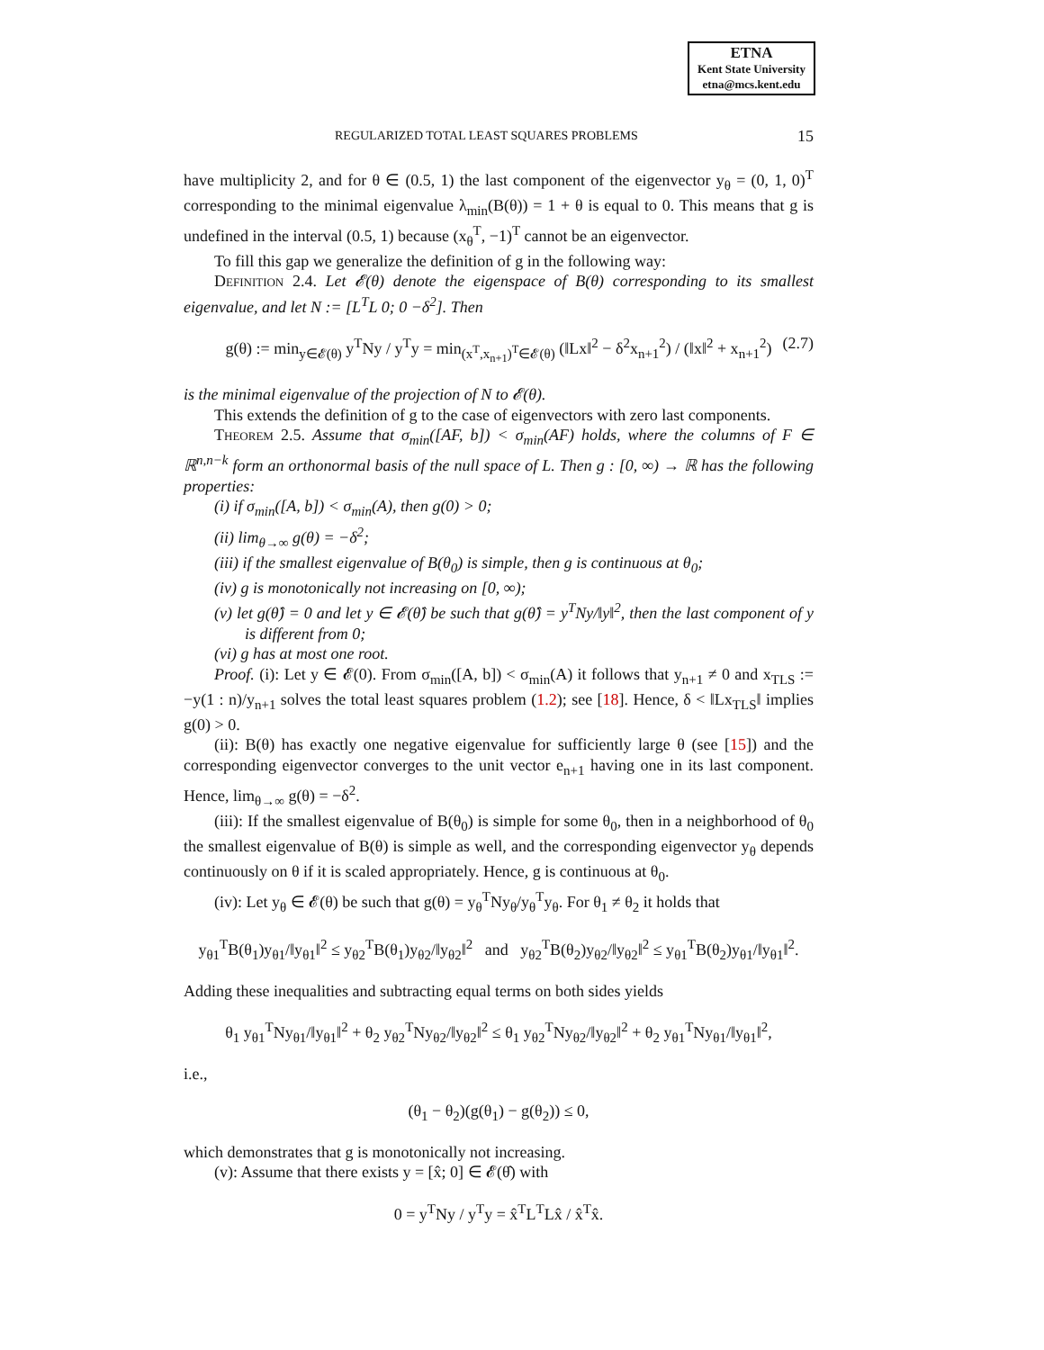ETNA
Kent State University
etna@mcs.kent.edu
REGULARIZED TOTAL LEAST SQUARES PROBLEMS 15
have multiplicity 2, and for θ ∈ (0.5, 1) the last component of the eigenvector y<sub>θ</sub> = (0, 1, 0)<sup>T</sup> corresponding to the minimal eigenvalue λ<sub>min</sub>(B(θ)) = 1 + θ is equal to 0. This means that g is undefined in the interval (0.5, 1) because (x<sub>θ</sub><sup>T</sup>, −1)<sup>T</sup> cannot be an eigenvector.
To fill this gap we generalize the definition of g in the following way:
Definition 2.4. Let 𝓔(θ) denote the eigenspace of B(θ) corresponding to its smallest eigenvalue, and let N := [L<sup>T</sup>L 0; 0 −δ<sup>2</sup>]. Then
g(θ) := min<sub>y∈𝓔(θ)</sub> y<sup>T</sup>Ny / y<sup>T</sup>y = min<sub>(x<sup>T</sup>,x<sub>n+1</sub>)<sup>T</sup>∈𝓔(θ)</sub> (‖Lx‖<sup>2</sup> − δ<sup>2</sup>x<sub>n+1</sub><sup>2</sup>) / (‖x‖<sup>2</sup> + x<sub>n+1</sub><sup>2</sup>) (2.7)
is the minimal eigenvalue of the projection of N to 𝓔(θ).
This extends the definition of g to the case of eigenvectors with zero last components.
Theorem 2.5. Assume that σ<sub>min</sub>([AF, b]) < σ<sub>min</sub>(AF) holds, where the columns of F ∈ ℝ<sup>n,n−k</sup> form an orthonormal basis of the null space of L. Then g : [0, ∞) → ℝ has the following properties:
(i) if σ<sub>min</sub>([A, b]) < σ<sub>min</sub>(A), then g(0) > 0;
(ii) lim<sub>θ→∞</sub> g(θ) = −δ<sup>2</sup>;
(iii) if the smallest eigenvalue of B(θ<sub>0</sub>) is simple, then g is continuous at θ<sub>0</sub>;
(iv) g is monotonically not increasing on [0, ∞);
(v) let g(θ̂) = 0 and let y ∈ 𝓔(θ̂) be such that g(θ̂) = y<sup>T</sup>Ny/‖y‖<sup>2</sup>, then the last component of y is different from 0;
(vi) g has at most one root.
Proof. (i): Let y ∈ 𝓔(0). From σ<sub>min</sub>([A, b]) < σ<sub>min</sub>(A) it follows that y<sub>n+1</sub> ≠ 0 and x<sub>TLS</sub> := −y(1 : n)/y<sub>n+1</sub> solves the total least squares problem (1.2); see [18]. Hence, δ < ‖Lx<sub>TLS</sub>‖ implies g(0) > 0.
(ii): B(θ) has exactly one negative eigenvalue for sufficiently large θ (see [15]) and the corresponding eigenvector converges to the unit vector e<sub>n+1</sub> having one in its last component. Hence, lim<sub>θ→∞</sub> g(θ) = −δ<sup>2</sup>.
(iii): If the smallest eigenvalue of B(θ<sub>0</sub>) is simple for some θ<sub>0</sub>, then in a neighborhood of θ<sub>0</sub> the smallest eigenvalue of B(θ) is simple as well, and the corresponding eigenvector y<sub>θ</sub> depends continuously on θ if it is scaled appropriately. Hence, g is continuous at θ<sub>0</sub>.
(iv): Let y<sub>θ</sub> ∈ 𝓔(θ) be such that g(θ) = y<sub>θ</sub><sup>T</sup>Ny<sub>θ</sub>/y<sub>θ</sub><sup>T</sup>y<sub>θ</sub>. For θ<sub>1</sub> ≠ θ<sub>2</sub> it holds that
y<sub>θ1</sub><sup>T</sup>B(θ<sub>1</sub>)y<sub>θ1</sub>/‖y<sub>θ1</sub>‖<sup>2</sup> ≤ y<sub>θ2</sub><sup>T</sup>B(θ<sub>1</sub>)y<sub>θ2</sub>/‖y<sub>θ2</sub>‖<sup>2</sup> and y<sub>θ2</sub><sup>T</sup>B(θ<sub>2</sub>)y<sub>θ2</sub>/‖y<sub>θ2</sub>‖<sup>2</sup> ≤ y<sub>θ1</sub><sup>T</sup>B(θ<sub>2</sub>)y<sub>θ1</sub>/‖y<sub>θ1</sub>‖<sup>2</sup>.
Adding these inequalities and subtracting equal terms on both sides yields
θ<sub>1</sub> y<sub>θ1</sub><sup>T</sup>Ny<sub>θ1</sub>/‖y<sub>θ1</sub>‖<sup>2</sup> + θ<sub>2</sub> y<sub>θ2</sub><sup>T</sup>Ny<sub>θ2</sub>/‖y<sub>θ2</sub>‖<sup>2</sup> ≤ θ<sub>1</sub> y<sub>θ2</sub><sup>T</sup>Ny<sub>θ2</sub>/‖y<sub>θ2</sub>‖<sup>2</sup> + θ<sub>2</sub> y<sub>θ1</sub><sup>T</sup>Ny<sub>θ1</sub>/‖y<sub>θ1</sub>‖<sup>2</sup>,
i.e.,
(θ<sub>1</sub> − θ<sub>2</sub>)(g(θ<sub>1</sub>) − g(θ<sub>2</sub>)) ≤ 0,
which demonstrates that g is monotonically not increasing.
(v): Assume that there exists y = [x̂; 0] ∈ 𝓔(θ̂) with
0 = y<sup>T</sup>Ny / y<sup>T</sup>y = x̂<sup>T</sup>L<sup>T</sup>Lx̂ / x̂<sup>T</sup>x̂.